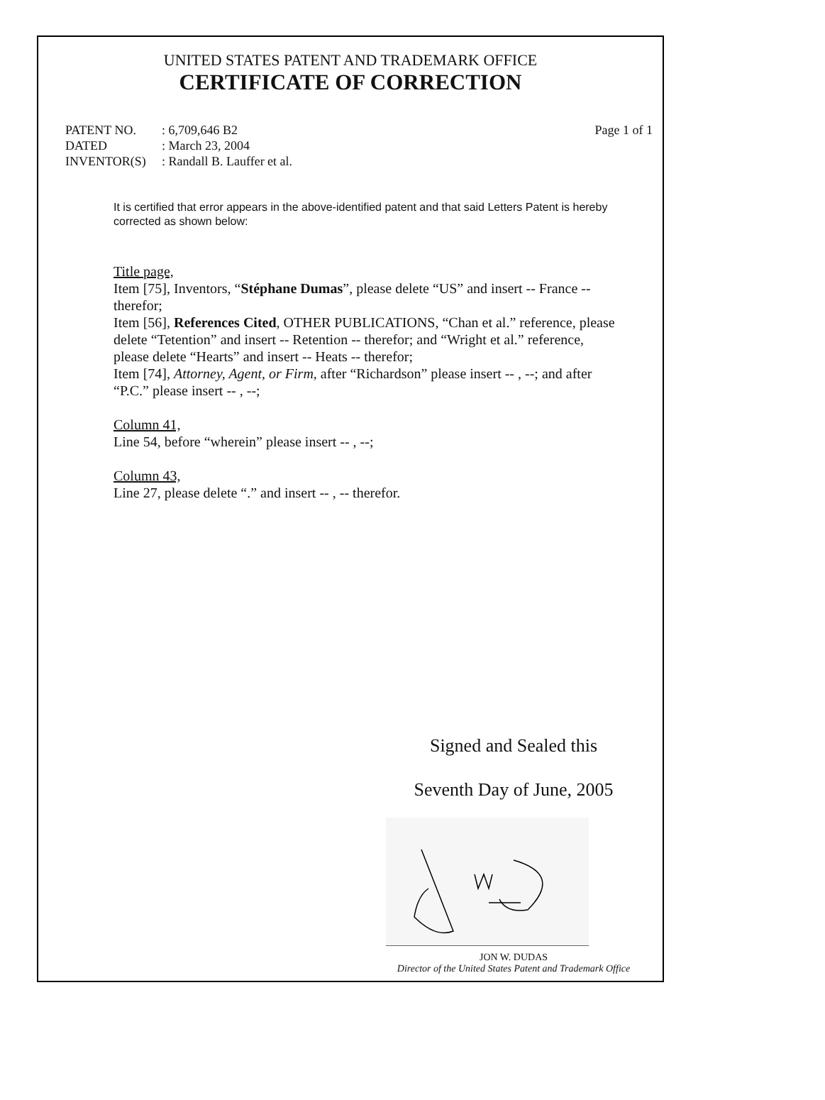UNITED STATES PATENT AND TRADEMARK OFFICE
CERTIFICATE OF CORRECTION
PATENT NO.: 6,709,646 B2 Page 1 of 1
DATED: March 23, 2004
INVENTOR(S): Randall B. Lauffer et al.
It is certified that error appears in the above-identified patent and that said Letters Patent is hereby corrected as shown below:
Title page,
Item [75], Inventors, “Stéphane Dumas”, please delete “US” and insert -- France -- therefor;
Item [56], References Cited, OTHER PUBLICATIONS, “Chan et al.” reference, please delete “Tetention” and insert -- Retention -- therefor; and “Wright et al.” reference, please delete “Hearts” and insert -- Heats -- therefor;
Item [74], Attorney, Agent, or Firm, after “Richardson” please insert -- , --; and after “P.C.” please insert -- , --;
Column 41,
Line 54, before “wherein” please insert -- , --;
Column 43,
Line 27, please delete “.” and insert -- , -- therefor.
Signed and Sealed this
Seventh Day of June, 2005
JON W. DUDAS
Director of the United States Patent and Trademark Office